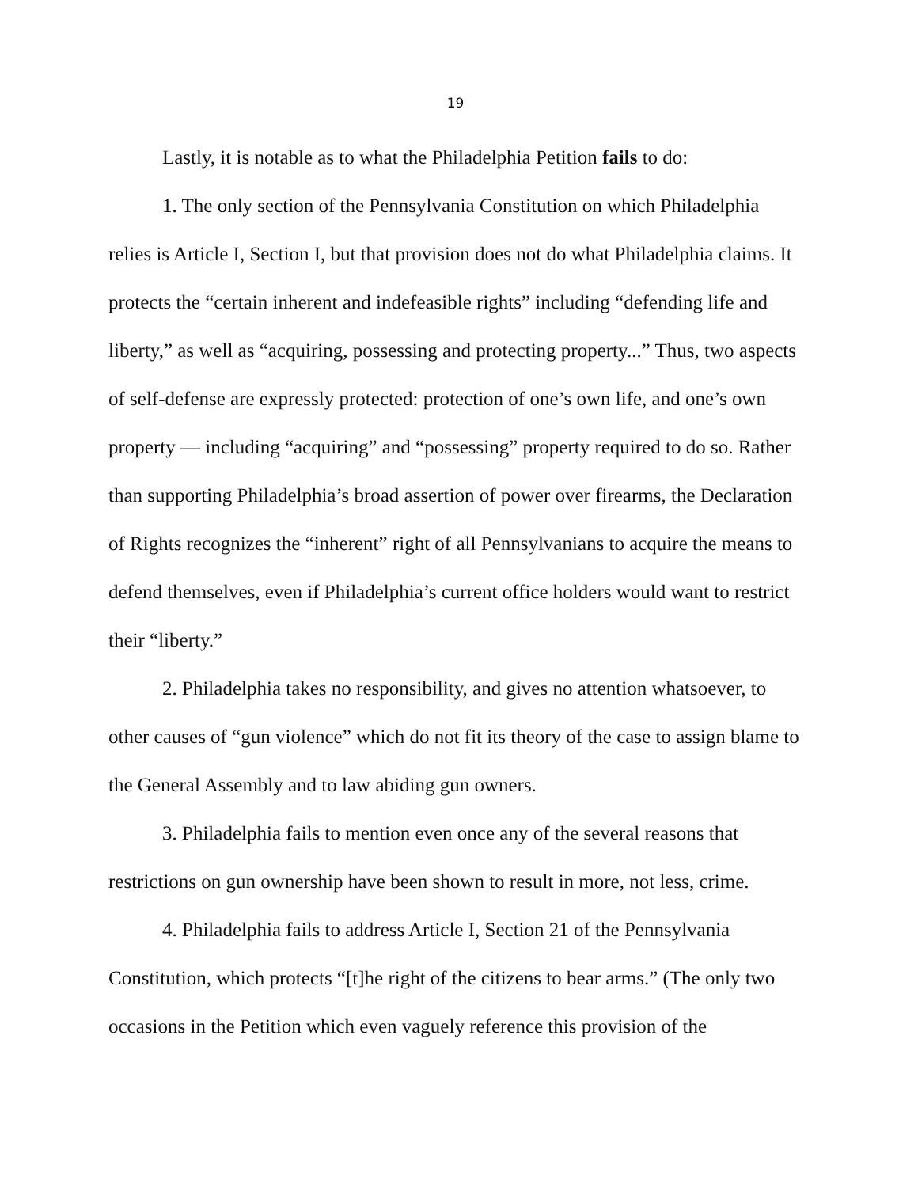19
Lastly, it is notable as to what the Philadelphia Petition fails to do:
1. The only section of the Pennsylvania Constitution on which Philadelphia relies is Article I, Section I, but that provision does not do what Philadelphia claims. It protects the “certain inherent and indefeasible rights” including “defending life and liberty,” as well as “acquiring, possessing and protecting property...” Thus, two aspects of self-defense are expressly protected: protection of one’s own life, and one’s own property — including “acquiring” and “possessing” property required to do so. Rather than supporting Philadelphia’s broad assertion of power over firearms, the Declaration of Rights recognizes the “inherent” right of all Pennsylvanians to acquire the means to defend themselves, even if Philadelphia’s current office holders would want to restrict their “liberty.”
2. Philadelphia takes no responsibility, and gives no attention whatsoever, to other causes of “gun violence” which do not fit its theory of the case to assign blame to the General Assembly and to law abiding gun owners.
3. Philadelphia fails to mention even once any of the several reasons that restrictions on gun ownership have been shown to result in more, not less, crime.
4. Philadelphia fails to address Article I, Section 21 of the Pennsylvania Constitution, which protects “[t]he right of the citizens to bear arms.” (The only two occasions in the Petition which even vaguely reference this provision of the